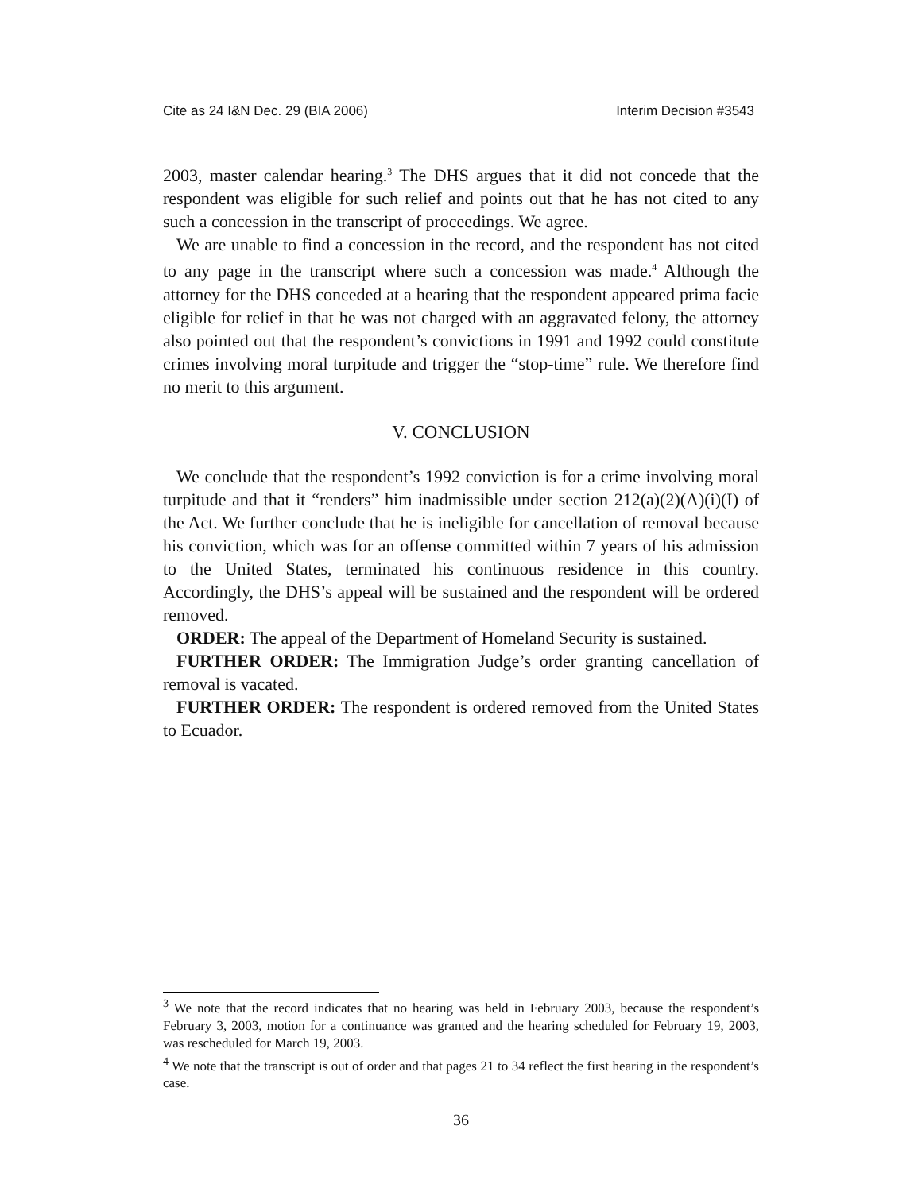Cite as 24 I&N Dec. 29 (BIA 2006) Interim Decision #3543
2003, master calendar hearing.<sup>3</sup> The DHS argues that it did not concede that the respondent was eligible for such relief and points out that he has not cited to any such a concession in the transcript of proceedings. We agree.
We are unable to find a concession in the record, and the respondent has not cited to any page in the transcript where such a concession was made.<sup>4</sup> Although the attorney for the DHS conceded at a hearing that the respondent appeared prima facie eligible for relief in that he was not charged with an aggravated felony, the attorney also pointed out that the respondent’s convictions in 1991 and 1992 could constitute crimes involving moral turpitude and trigger the “stop-time” rule. We therefore find no merit to this argument.
V. CONCLUSION
We conclude that the respondent’s 1992 conviction is for a crime involving moral turpitude and that it “renders” him inadmissible under section 212(a)(2)(A)(i)(I) of the Act. We further conclude that he is ineligible for cancellation of removal because his conviction, which was for an offense committed within 7 years of his admission to the United States, terminated his continuous residence in this country. Accordingly, the DHS’s appeal will be sustained and the respondent will be ordered removed.
ORDER: The appeal of the Department of Homeland Security is sustained.
FURTHER ORDER: The Immigration Judge’s order granting cancellation of removal is vacated.
FURTHER ORDER: The respondent is ordered removed from the United States to Ecuador.
<sup>3</sup> We note that the record indicates that no hearing was held in February 2003, because the respondent’s February 3, 2003, motion for a continuance was granted and the hearing scheduled for February 19, 2003, was rescheduled for March 19, 2003.
<sup>4</sup> We note that the transcript is out of order and that pages 21 to 34 reflect the first hearing in the respondent’s case.
36